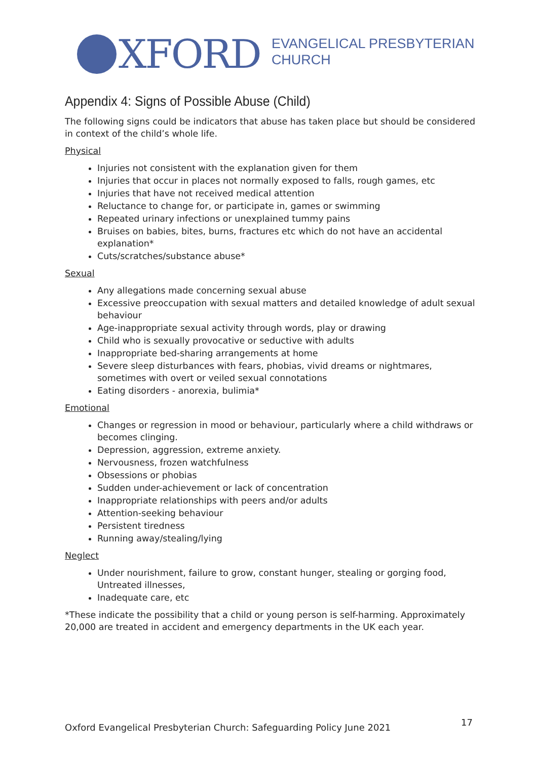XFORD
EVANGELICAL PRESBYTERIAN
CHURCH
Appendix 4: Signs of Possible Abuse (Child)
The following signs could be indicators that abuse has taken place but should be considered in context of the child’s whole life.
Physical
Injuries not consistent with the explanation given for them
Injuries that occur in places not normally exposed to falls, rough games, etc
Injuries that have not received medical attention
Reluctance to change for, or participate in, games or swimming
Repeated urinary infections or unexplained tummy pains
Bruises on babies, bites, burns, fractures etc which do not have an accidental explanation*
Cuts/scratches/substance abuse*
Sexual
Any allegations made concerning sexual abuse
Excessive preoccupation with sexual matters and detailed knowledge of adult sexual behaviour
Age-inappropriate sexual activity through words, play or drawing
Child who is sexually provocative or seductive with adults
Inappropriate bed-sharing arrangements at home
Severe sleep disturbances with fears, phobias, vivid dreams or nightmares, sometimes with overt or veiled sexual connotations
Eating disorders - anorexia, bulimia*
Emotional
Changes or regression in mood or behaviour, particularly where a child withdraws or becomes clinging.
Depression, aggression, extreme anxiety.
Nervousness, frozen watchfulness
Obsessions or phobias
Sudden under-achievement or lack of concentration
Inappropriate relationships with peers and/or adults
Attention-seeking behaviour
Persistent tiredness
Running away/stealing/lying
Neglect
Under nourishment, failure to grow, constant hunger, stealing or gorging food, Untreated illnesses,
Inadequate care, etc
*These indicate the possibility that a child or young person is self-harming. Approximately 20,000 are treated in accident and emergency departments in the UK each year.
Oxford Evangelical Presbyterian Church: Safeguarding Policy June 2021
17